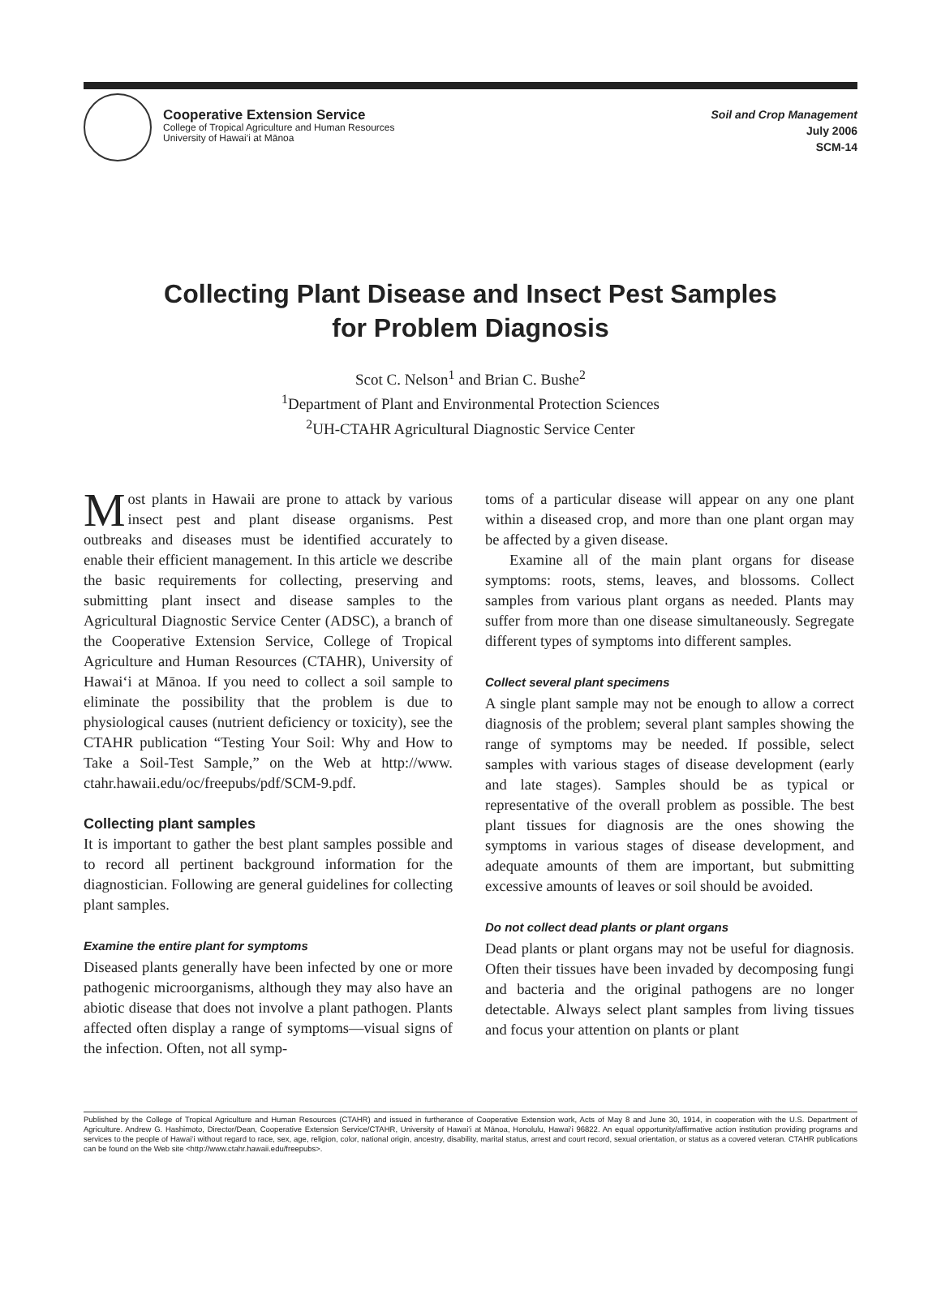Cooperative Extension Service
College of Tropical Agriculture and Human Resources
University of Hawai‘i at Mānoa
Soil and Crop Management
July 2006
SCM-14
Collecting Plant Disease and Insect Pest Samples
for Problem Diagnosis
Scot C. Nelson<sup>1</sup> and Brian C. Bushe<sup>2</sup>
<sup>1</sup> Department of Plant and Environmental Protection Sciences
<sup>2</sup> UH-CTAHR Agricultural Diagnostic Service Center
Most plants in Hawaii are prone to attack by various insect pest and plant disease organisms. Pest outbreaks and diseases must be identified accurately to enable their efficient management. In this article we describe the basic requirements for collecting, preserving and submitting plant insect and disease samples to the Agricultural Diagnostic Service Center (ADSC), a branch of the Cooperative Extension Service, College of Tropical Agriculture and Human Resources (CTAHR), University of Hawai‘i at Mānoa. If you need to collect a soil sample to eliminate the possibility that the problem is due to physiological causes (nutrient deficiency or toxicity), see the CTAHR publication “Testing Your Soil: Why and How to Take a Soil-Test Sample,” on the Web at http://www. ctahr.hawaii.edu/oc/freepubs/pdf/SCM-9.pdf.
Collecting plant samples
It is important to gather the best plant samples possible and to record all pertinent background information for the diagnostician. Following are general guidelines for collecting plant samples.
Examine the entire plant for symptoms
Diseased plants generally have been infected by one or more pathogenic microorganisms, although they may also have an abiotic disease that does not involve a plant pathogen. Plants affected often display a range of symptoms—visual signs of the infection. Often, not all symp-
toms of a particular disease will appear on any one plant within a diseased crop, and more than one plant organ may be affected by a given disease.
Examine all of the main plant organs for disease symptoms: roots, stems, leaves, and blossoms. Collect samples from various plant organs as needed. Plants may suffer from more than one disease simultaneously. Segregate different types of symptoms into different samples.
Collect several plant specimens
A single plant sample may not be enough to allow a correct diagnosis of the problem; several plant samples showing the range of symptoms may be needed. If possible, select samples with various stages of disease development (early and late stages). Samples should be as typical or representative of the overall problem as possible. The best plant tissues for diagnosis are the ones showing the symptoms in various stages of disease development, and adequate amounts of them are important, but submitting excessive amounts of leaves or soil should be avoided.
Do not collect dead plants or plant organs
Dead plants or plant organs may not be useful for diagnosis. Often their tissues have been invaded by decomposing fungi and bacteria and the original pathogens are no longer detectable. Always select plant samples from living tissues and focus your attention on plants or plant
Published by the College of Tropical Agriculture and Human Resources (CTAHR) and issued in furtherance of Cooperative Extension work, Acts of May 8 and June 30, 1914, in cooperation with the U.S. Department of Agriculture. Andrew G. Hashimoto, Director/Dean, Cooperative Extension Service/CTAHR, University of Hawai‘i at Mānoa, Honolulu, Hawai‘i 96822. An equal opportunity/affirmative action institution providing programs and services to the people of Hawai‘i without regard to race, sex, age, religion, color, national origin, ancestry, disability, marital status, arrest and court record, sexual orientation, or status as a covered veteran. CTAHR publications can be found on the Web site <http://www.ctahr.hawaii.edu/freepubs>.